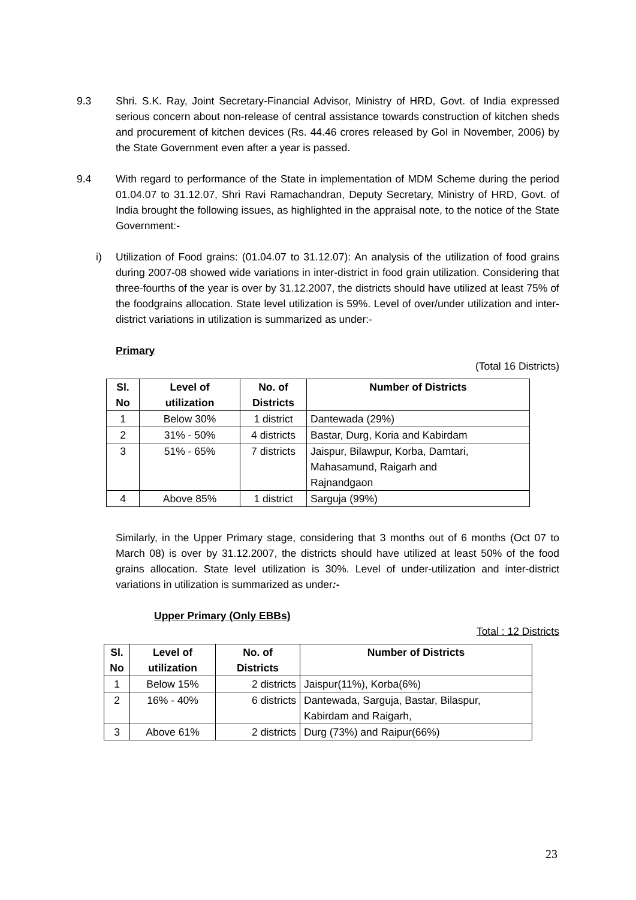9.3 Shri. S.K. Ray, Joint Secretary-Financial Advisor, Ministry of HRD, Govt. of India expressed serious concern about non-release of central assistance towards construction of kitchen sheds and procurement of kitchen devices (Rs. 44.46 crores released by GoI in November, 2006) by the State Government even after a year is passed.
9.4 With regard to performance of the State in implementation of MDM Scheme during the period 01.04.07 to 31.12.07, Shri Ravi Ramachandran, Deputy Secretary, Ministry of HRD, Govt. of India brought the following issues, as highlighted in the appraisal note, to the notice of the State Government:-
i) Utilization of Food grains: (01.04.07 to 31.12.07): An analysis of the utilization of food grains during 2007-08 showed wide variations in inter-district in food grain utilization. Considering that three-fourths of the year is over by 31.12.2007, the districts should have utilized at least 75% of the foodgrains allocation. State level utilization is 59%. Level of over/under utilization and inter-district variations in utilization is summarized as under:-
Primary
(Total 16 Districts)
| Sl. No | Level of utilization | No. of Districts | Number of Districts |
| --- | --- | --- | --- |
| 1 | Below 30% | 1 district | Dantewada (29%) |
| 2 | 31% - 50% | 4 districts | Bastar, Durg, Koria and Kabirdam |
| 3 | 51% - 65% | 7 districts | Jaispur, Bilawpur, Korba, Damtari, Mahasamund, Raigarh and Rajnandgaon |
| 4 | Above 85% | 1 district | Sarguja (99%) |
Similarly, in the Upper Primary stage, considering that 3 months out of 6 months (Oct 07 to March 08) is over by 31.12.2007, the districts should have utilized at least 50% of the food grains allocation. State level utilization is 30%. Level of under-utilization and inter-district variations in utilization is summarized as under:-
Upper Primary (Only EBBs)
Total : 12 Districts
| Sl. No | Level of utilization | No. of Districts | Number of Districts |
| --- | --- | --- | --- |
| 1 | Below 15% | 2 districts | Jaispur(11%), Korba(6%) |
| 2 | 16% - 40% | 6 districts | Dantewada, Sarguja, Bastar, Bilaspur, Kabirdam and Raigarh, |
| 3 | Above 61% | 2 districts | Durg (73%) and Raipur(66%) |
23